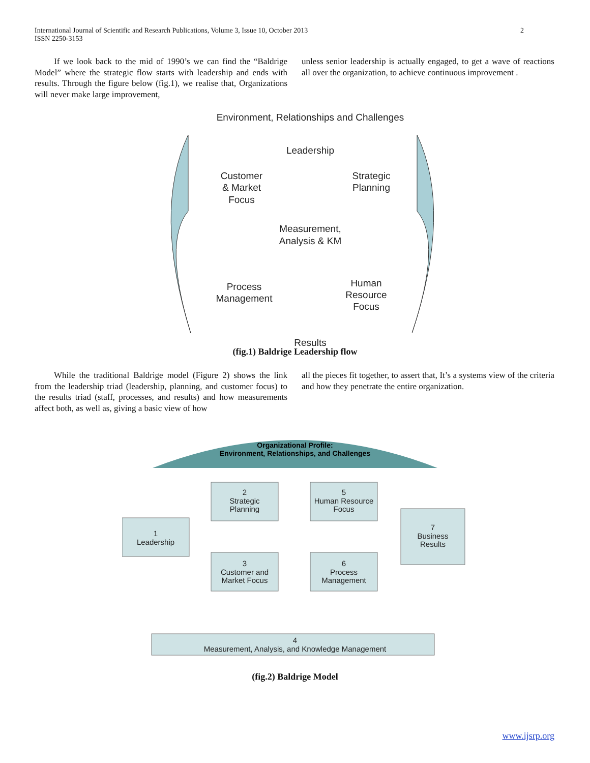International Journal of Scientific and Research Publications, Volume 3, Issue 10, October 2013
ISSN 2250-3153
2
If we look back to the mid of 1990’s we can find the “Baldrige Model” where the strategic flow starts with leadership and ends with results. Through the figure below (fig.1), we realise that, Organizations will never make large improvement,
unless senior leadership is actually engaged, to get a wave of reactions all over the organization, to achieve continuous improvement .
Environment, Relationships and Challenges
Leadership
Customer
& Market
Focus
Strategic
Planning
Measurement,
Analysis & KM
Process
Management
Human
Resource
Focus
Results
(fig.1) Baldrige Leadership flow
While the traditional Baldrige model (Figure 2) shows the link from the leadership triad (leadership, planning, and customer focus) to the results triad (staff, processes, and results) and how measurements affect both, as well as, giving a basic view of how
all the pieces fit together, to assert that, It’s a systems view of the criteria and how they penetrate the entire organization.
Organizational Profile:
Environment, Relationships, and Challenges
2
Strategic
Planning
5
Human Resource
Focus
1
Leadership
7
Business
Results
3
Customer and
Market Focus
6
Process
Management
4
Measurement, Analysis, and Knowledge Management
(fig.2) Baldrige Model
www.ijsrp.org